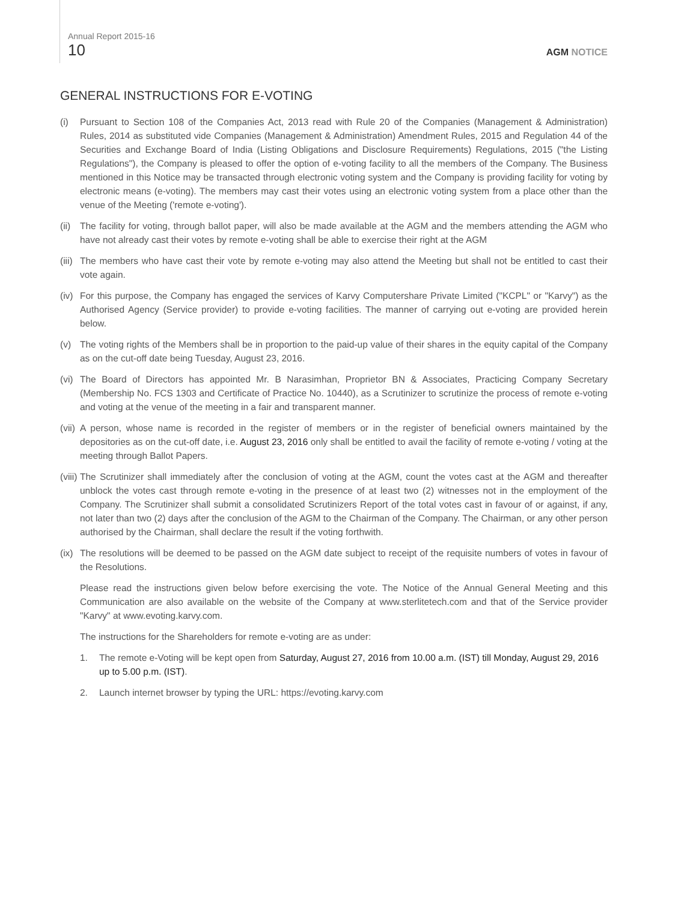Annual Report 2015-16
10 AGM NOTICE
GENERAL INSTRUCTIONS FOR E-VOTING
(i) Pursuant to Section 108 of the Companies Act, 2013 read with Rule 20 of the Companies (Management & Administration) Rules, 2014 as substituted vide Companies (Management & Administration) Amendment Rules, 2015 and Regulation 44 of the Securities and Exchange Board of India (Listing Obligations and Disclosure Requirements) Regulations, 2015 ("the Listing Regulations"), the Company is pleased to offer the option of e-voting facility to all the members of the Company. The Business mentioned in this Notice may be transacted through electronic voting system and the Company is providing facility for voting by electronic means (e-voting). The members may cast their votes using an electronic voting system from a place other than the venue of the Meeting ('remote e-voting').
(ii)
The facility for voting, through ballot paper, will also be made available at the AGM and the members attending the AGM who have not already cast their votes by remote e-voting shall be able to exercise their right at the AGM
(iii)
The members who have cast their vote by remote e-voting may also attend the Meeting but shall not be entitled to cast their vote again.
(iv)
For this purpose, the Company has engaged the services of Karvy Computershare Private Limited ("KCPL" or "Karvy") as the Authorised Agency (Service provider) to provide e-voting facilities. The manner of carrying out e-voting are provided herein below.
(v) The voting rights of the Members shall be in proportion to the paid-up value of their shares in the equity capital of the Company as on the cut-off date being Tuesday, August 23, 2016.
(vi)
The Board of Directors has appointed Mr. B Narasimhan, Proprietor BN & Associates, Practicing Company Secretary (Membership No. FCS 1303 and Certificate of Practice No. 10440), as a Scrutinizer to scrutinize the process of remote e-voting and voting at the venue of the meeting in a fair and transparent manner.
(vii)
A person, whose name is recorded in the register of members or in the register of beneficial owners maintained by the depositories as on the cut-off date, i.e. August 23, 2016 only shall be entitled to avail the facility of remote e-voting / voting at the meeting through Ballot Papers.
(viii)
The Scrutinizer shall immediately after the conclusion of voting at the AGM, count the votes cast at the AGM and thereafter unblock the votes cast through remote e-voting in the presence of at least two (2) witnesses not in the employment of the Company. The Scrutinizer shall submit a consolidated Scrutinizers Report of the total votes cast in favour of or against, if any, not later than two (2) days after the conclusion of the AGM to the Chairman of the Company. The Chairman, or any other person authorised by the Chairman, shall declare the result if the voting forthwith.
(ix)
The resolutions will be deemed to be passed on the AGM date subject to receipt of the requisite numbers of votes in favour of the Resolutions.
Please read the instructions given below before exercising the vote. The Notice of the Annual General Meeting and this Communication are also available on the website of the Company at www.sterlitetech.com and that of the Service provider "Karvy" at www.evoting.karvy.com.
The instructions for the Shareholders for remote e-voting are as under:
1. The remote e-Voting will be kept open from Saturday, August 27, 2016 from 10.00 a.m. (IST) till Monday, August 29, 2016 up to 5.00 p.m. (IST).
2. Launch internet browser by typing the URL: https://evoting.karvy.com